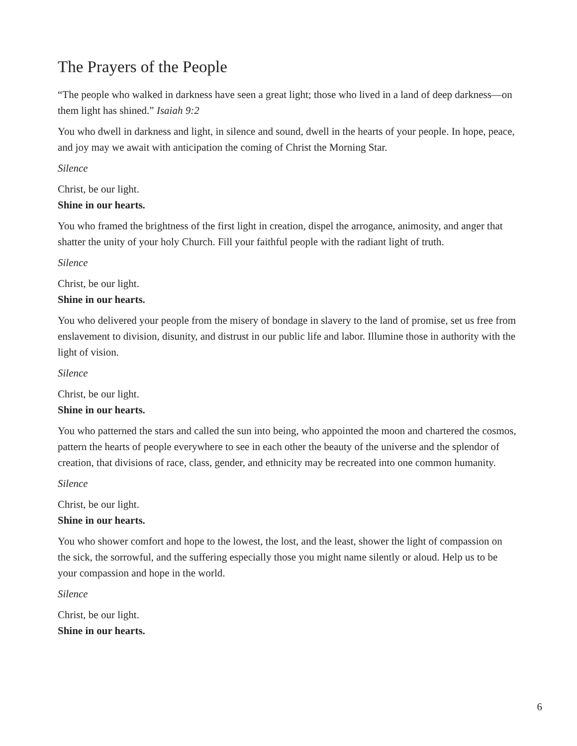The Prayers of the People
“The people who walked in darkness have seen a great light; those who lived in a land of deep darkness—on them light has shined.” Isaiah 9:2
You who dwell in darkness and light, in silence and sound, dwell in the hearts of your people. In hope, peace, and joy may we await with anticipation the coming of Christ the Morning Star.
Silence
Christ, be our light.
Shine in our hearts.
You who framed the brightness of the first light in creation, dispel the arrogance, animosity, and anger that shatter the unity of your holy Church. Fill your faithful people with the radiant light of truth.
Silence
Christ, be our light.
Shine in our hearts.
You who delivered your people from the misery of bondage in slavery to the land of promise, set us free from enslavement to division, disunity, and distrust in our public life and labor. Illumine those in authority with the light of vision.
Silence
Christ, be our light.
Shine in our hearts.
You who patterned the stars and called the sun into being, who appointed the moon and chartered the cosmos, pattern the hearts of people everywhere to see in each other the beauty of the universe and the splendor of creation, that divisions of race, class, gender, and ethnicity may be recreated into one common humanity.
Silence
Christ, be our light.
Shine in our hearts.
You who shower comfort and hope to the lowest, the lost, and the least, shower the light of compassion on the sick, the sorrowful, and the suffering especially those you might name silently or aloud. Help us to be your compassion and hope in the world.
Silence
Christ, be our light.
Shine in our hearts.
6